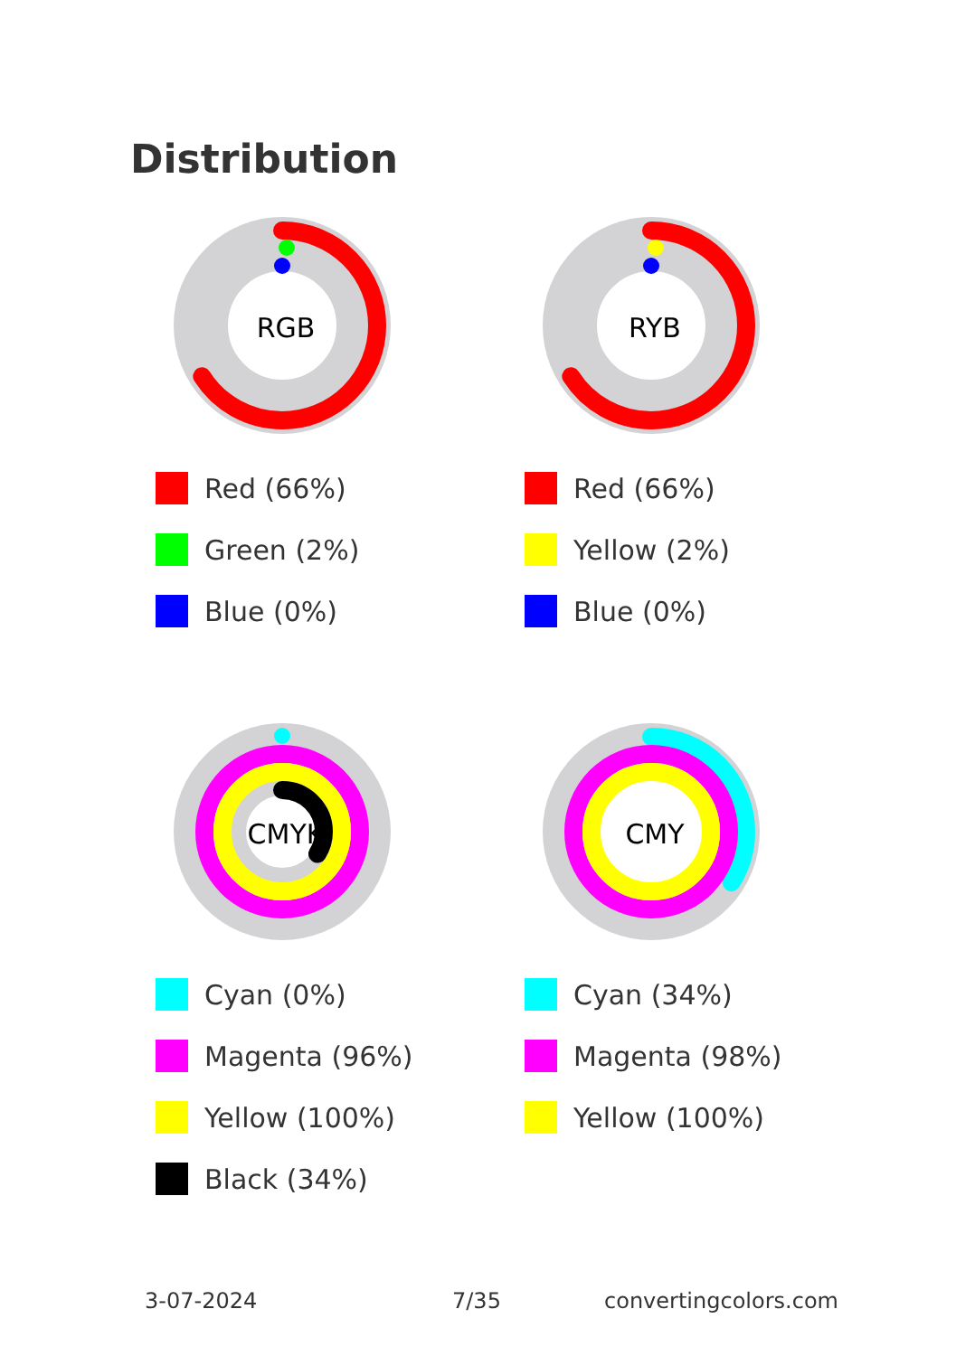Distribution
RGB
Red (66%)
Green (2%)
Blue (0%)
RYB
Red (66%)
Yellow (2%)
Blue (0%)
CMYK
Cyan (0%)
Magenta (96%)
Yellow (100%)
Black (34%)
CMY
Cyan (34%)
Magenta (98%)
Yellow (100%)
3-07-2024 7/35 convertingcolors.com